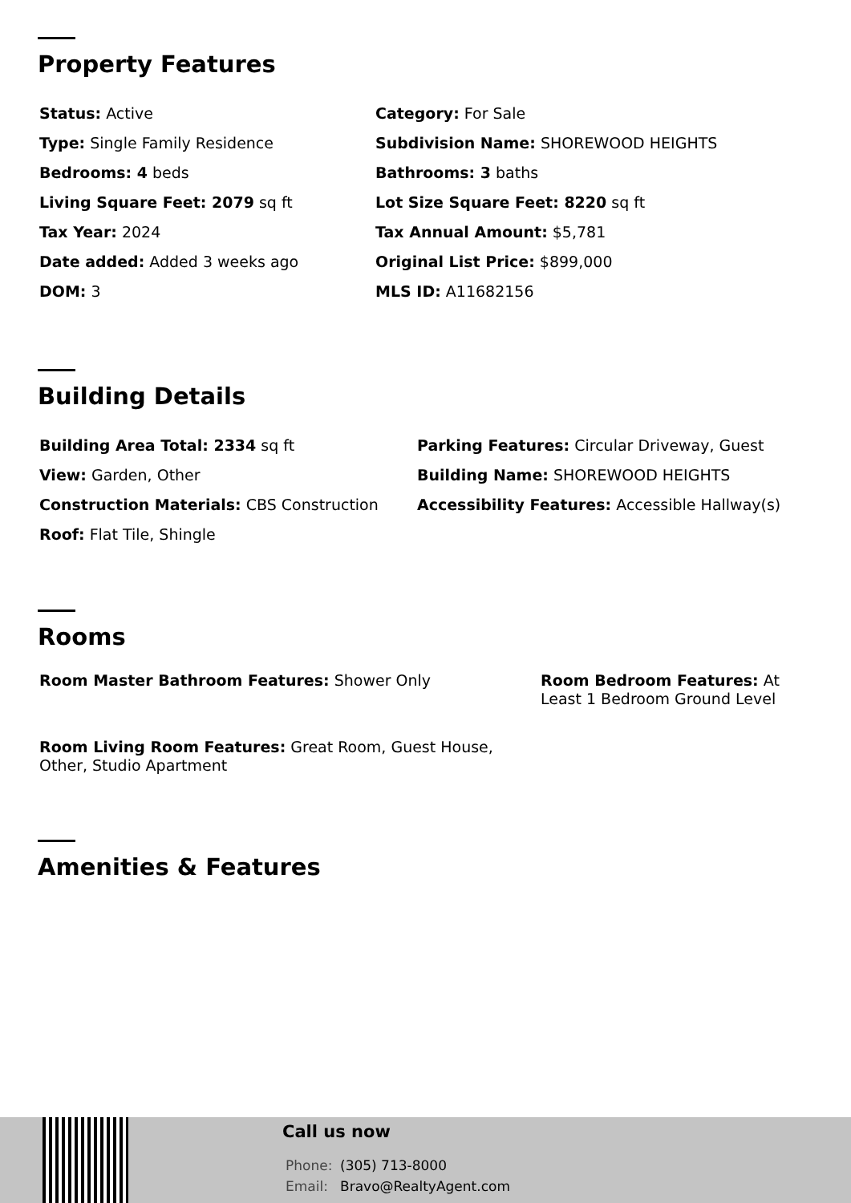Property Features
Status: Active
Category: For Sale
Type: Single Family Residence
Subdivision Name: SHOREWOOD HEIGHTS
Bedrooms: 4 beds
Bathrooms: 3 baths
Living Square Feet: 2079 sq ft
Lot Size Square Feet: 8220 sq ft
Tax Year: 2024
Tax Annual Amount: $5,781
Date added: Added 3 weeks ago
Original List Price: $899,000
DOM: 3
MLS ID: A11682156
Building Details
Building Area Total: 2334 sq ft
Parking Features: Circular Driveway, Guest
View: Garden, Other
Building Name: SHOREWOOD HEIGHTS
Construction Materials: CBS Construction
Accessibility Features: Accessible Hallway(s)
Roof: Flat Tile, Shingle
Rooms
Room Master Bathroom Features: Shower Only
Room Bedroom Features: At Least 1 Bedroom Ground Level
Room Living Room Features: Great Room, Guest House, Other, Studio Apartment
Amenities & Features
Call us now
Phone: (305) 713-8000
Email: Bravo@RealtyAgent.com